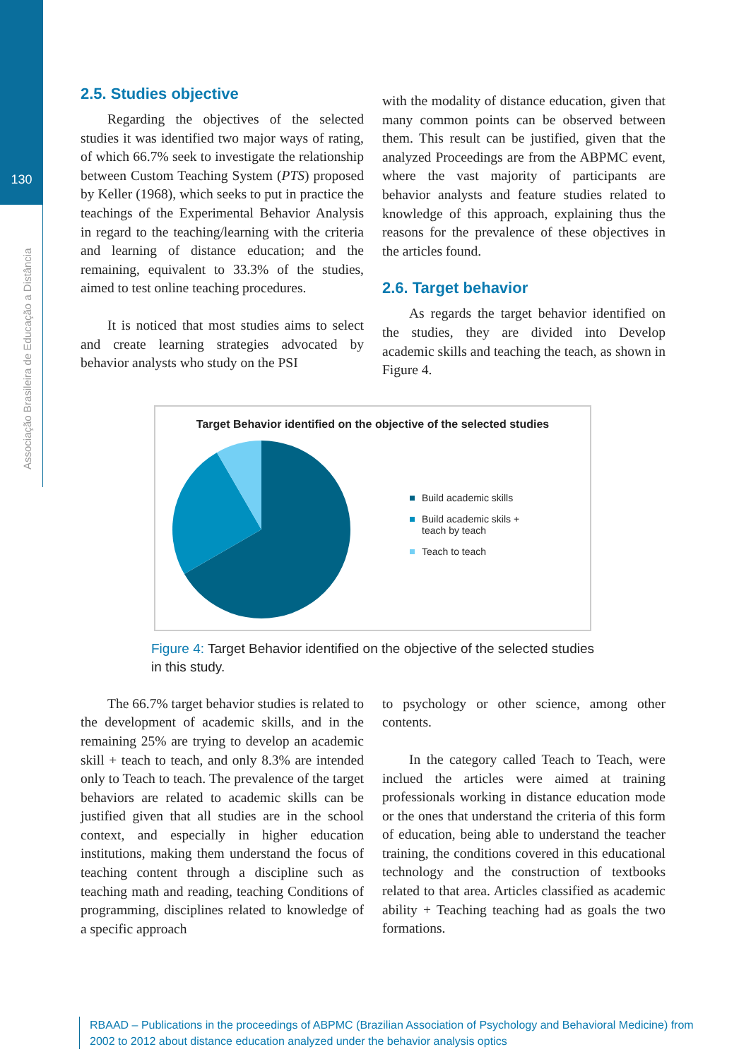130
Associação Brasileira de Educação a Distância
2.5. Studies objective
Regarding the objectives of the selected studies it was identified two major ways of rating, of which 66.7% seek to investigate the relationship between Custom Teaching System (PTS) proposed by Keller (1968), which seeks to put in practice the teachings of the Experimental Behavior Analysis in regard to the teaching/learning with the criteria and learning of distance education; and the remaining, equivalent to 33.3% of the studies, aimed to test online teaching procedures.
It is noticed that most studies aims to select and create learning strategies advocated by behavior analysts who study on the PSI
with the modality of distance education, given that many common points can be observed between them. This result can be justified, given that the analyzed Proceedings are from the ABPMC event, where the vast majority of participants are behavior analysts and feature studies related to knowledge of this approach, explaining thus the reasons for the prevalence of these objectives in the articles found.
2.6. Target behavior
As regards the target behavior identified on the studies, they are divided into Develop academic skills and teaching the teach, as shown in Figure 4.
Target Behavior identified on the objective of the selected studies
Build academic skills
Build academic skils +
teach by teach
Teach to teach
Figure 4: Target Behavior identified on the objective of the selected studies in this study.
The 66.7% target behavior studies is related to the development of academic skills, and in the remaining 25% are trying to develop an academic skill + teach to teach, and only 8.3% are intended only to Teach to teach. The prevalence of the target behaviors are related to academic skills can be justified given that all studies are in the school context, and especially in higher education institutions, making them understand the focus of teaching content through a discipline such as teaching math and reading, teaching Conditions of programming, disciplines related to knowledge of a specific approach
to psychology or other science, among other contents.
In the category called Teach to Teach, were inclued the articles were aimed at training professionals working in distance education mode or the ones that understand the criteria of this form of education, being able to understand the teacher training, the conditions covered in this educational technology and the construction of textbooks related to that area. Articles classified as academic ability + Teaching teaching had as goals the two formations.
RBAAD – Publications in the proceedings of ABPMC (Brazilian Association of Psychology and Behavioral Medicine) from 2002 to 2012 about distance education analyzed under the behavior analysis optics